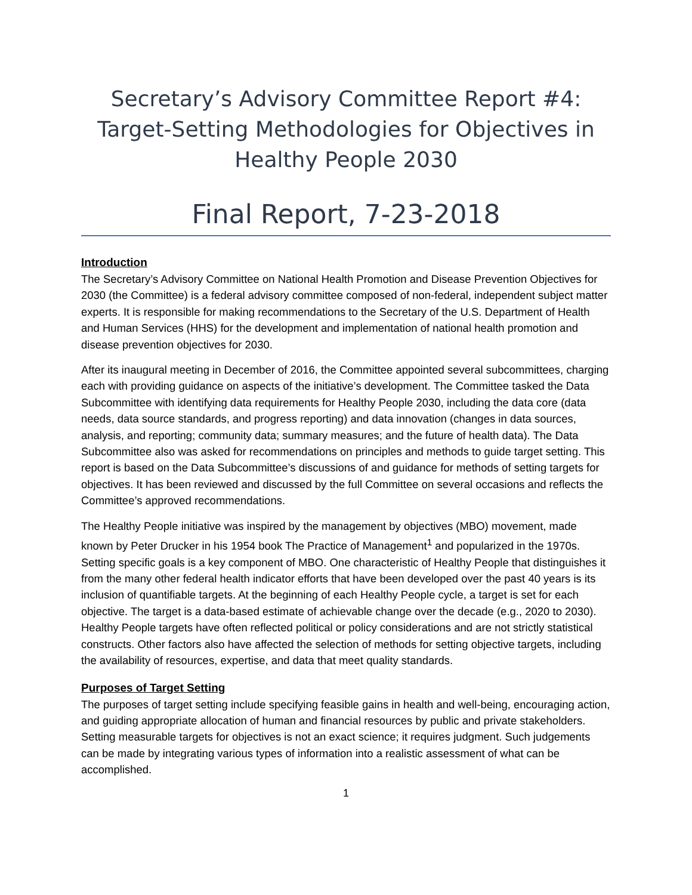Secretary’s Advisory Committee Report #4:
Target-Setting Methodologies for Objectives in
Healthy People 2030
Final Report, 7-23-2018
Introduction
The Secretary’s Advisory Committee on National Health Promotion and Disease Prevention Objectives for 2030 (the Committee) is a federal advisory committee composed of non-federal, independent subject matter experts. It is responsible for making recommendations to the Secretary of the U.S. Department of Health and Human Services (HHS) for the development and implementation of national health promotion and disease prevention objectives for 2030.
After its inaugural meeting in December of 2016, the Committee appointed several subcommittees, charging each with providing guidance on aspects of the initiative’s development. The Committee tasked the Data Subcommittee with identifying data requirements for Healthy People 2030, including the data core (data needs, data source standards, and progress reporting) and data innovation (changes in data sources, analysis, and reporting; community data; summary measures; and the future of health data). The Data Subcommittee also was asked for recommendations on principles and methods to guide target setting. This report is based on the Data Subcommittee’s discussions of and guidance for methods of setting targets for objectives. It has been reviewed and discussed by the full Committee on several occasions and reflects the Committee’s approved recommendations.
The Healthy People initiative was inspired by the management by objectives (MBO) movement, made known by Peter Drucker in his 1954 book The Practice of Management<sup>1</sup> and popularized in the 1970s. Setting specific goals is a key component of MBO. One characteristic of Healthy People that distinguishes it from the many other federal health indicator efforts that have been developed over the past 40 years is its inclusion of quantifiable targets. At the beginning of each Healthy People cycle, a target is set for each objective. The target is a data-based estimate of achievable change over the decade (e.g., 2020 to 2030). Healthy People targets have often reflected political or policy considerations and are not strictly statistical constructs. Other factors also have affected the selection of methods for setting objective targets, including the availability of resources, expertise, and data that meet quality standards.
Purposes of Target Setting
The purposes of target setting include specifying feasible gains in health and well-being, encouraging action, and guiding appropriate allocation of human and financial resources by public and private stakeholders. Setting measurable targets for objectives is not an exact science; it requires judgment. Such judgements can be made by integrating various types of information into a realistic assessment of what can be accomplished.
1